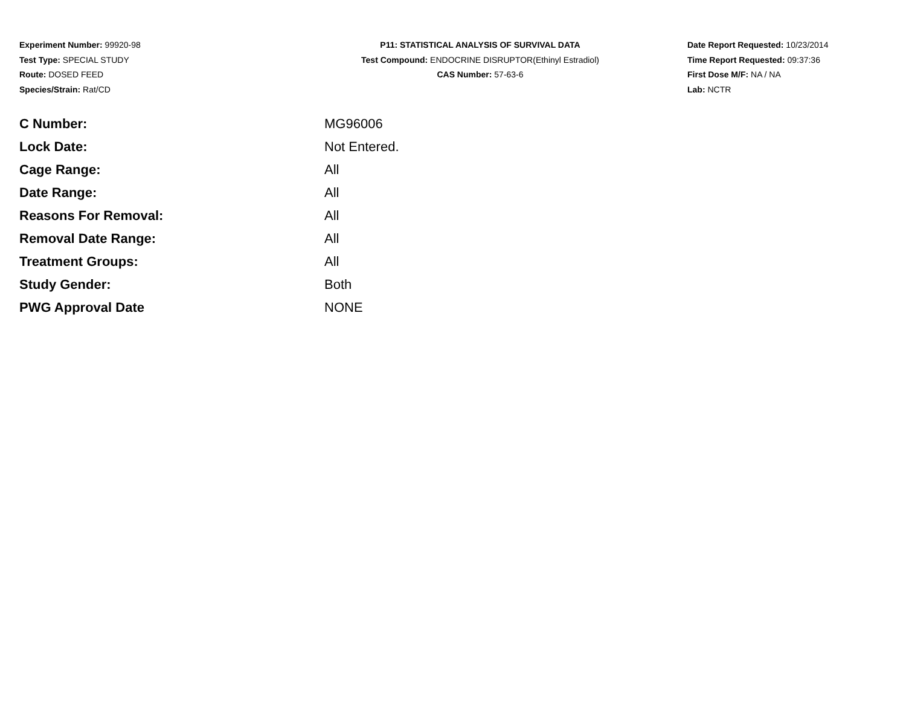Experiment Number: 99920-98
Test Type: SPECIAL STUDY
Route: DOSED FEED
Species/Strain: Rat/CD
P11: STATISTICAL ANALYSIS OF SURVIVAL DATA
Test Compound: ENDOCRINE DISRUPTOR(Ethinyl Estradiol)
CAS Number: 57-63-6
Date Report Requested: 10/23/2014
Time Report Requested: 09:37:36
First Dose M/F: NA / NA
Lab: NCTR
| C Number: | MG96006 |
| Lock Date: | Not Entered. |
| Cage Range: | All |
| Date Range: | All |
| Reasons For Removal: | All |
| Removal Date Range: | All |
| Treatment Groups: | All |
| Study Gender: | Both |
| PWG Approval Date | NONE |